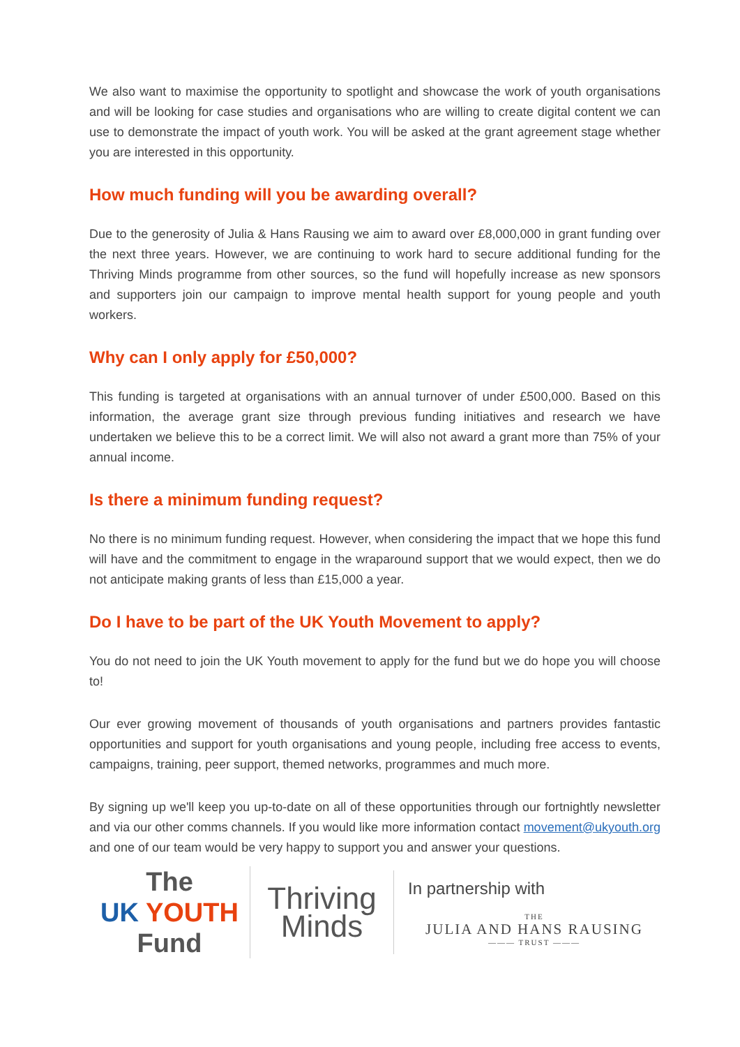We also want to maximise the opportunity to spotlight and showcase the work of youth organisations and will be looking for case studies and organisations who are willing to create digital content we can use to demonstrate the impact of youth work. You will be asked at the grant agreement stage whether you are interested in this opportunity.
How much funding will you be awarding overall?
Due to the generosity of Julia & Hans Rausing we aim to award over £8,000,000 in grant funding over the next three years. However, we are continuing to work hard to secure additional funding for the Thriving Minds programme from other sources, so the fund will hopefully increase as new sponsors and supporters join our campaign to improve mental health support for young people and youth workers.
Why can I only apply for £50,000?
This funding is targeted at organisations with an annual turnover of under £500,000. Based on this information, the average grant size through previous funding initiatives and research we have undertaken we believe this to be a correct limit. We will also not award a grant more than 75% of your annual income.
Is there a minimum funding request?
No there is no minimum funding request. However, when considering the impact that we hope this fund will have and the commitment to engage in the wraparound support that we would expect, then we do not anticipate making grants of less than £15,000 a year.
Do I have to be part of the UK Youth Movement to apply?
You do not need to join the UK Youth movement to apply for the fund but we do hope you will choose to!
Our ever growing movement of thousands of youth organisations and partners provides fantastic opportunities and support for youth organisations and young people, including free access to events, campaigns, training, peer support, themed networks, programmes and much more.
By signing up we'll keep you up-to-date on all of these opportunities through our fortnightly newsletter and via our other comms channels. If you would like more information contact movement@ukyouth.org and one of our team would be very happy to support you and answer your questions.
The
UK YOUTH
Fund
Thriving
Minds
In partnership with
THE
JULIA AND HANS RAUSING
——— TRUST ———